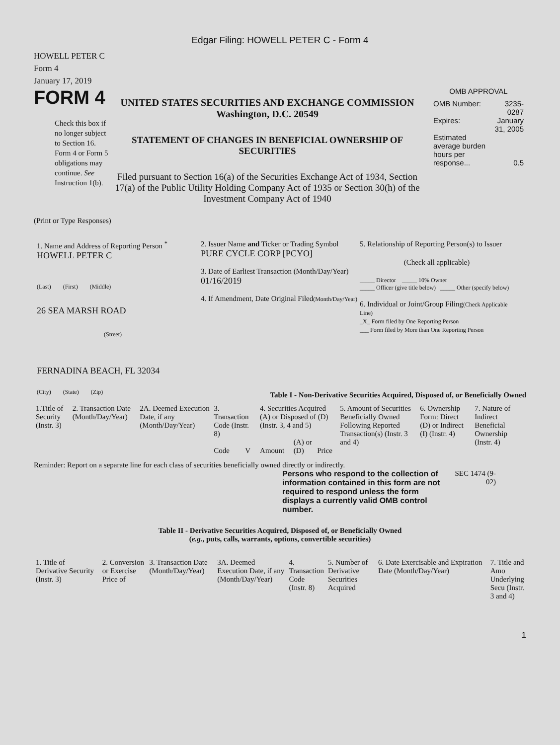Edgar Filing: HOWELL PETER C - Form 4
HOWELL PETER C
Form 4
January 17, 2019
FORM 4
Check this box if no longer subject to Section 16. Form 4 or Form 5 obligations may continue. See Instruction 1(b).
UNITED STATES SECURITIES AND EXCHANGE COMMISSION
Washington, D.C. 20549
STATEMENT OF CHANGES IN BENEFICIAL OWNERSHIP OF SECURITIES
Filed pursuant to Section 16(a) of the Securities Exchange Act of 1934, Section 17(a) of the Public Utility Holding Company Act of 1935 or Section 30(h) of the Investment Company Act of 1940
OMB APPROVAL
| OMB Number: | 3235-0287 |
| Expires: | January 31, 2005 |
| Estimated average burden hours per response... | 0.5 |
(Print or Type Responses)
1. Name and Address of Reporting Person <sup>*</sup>
HOWELL PETER C
(Last) (First) (Middle)
26 SEA MARSH ROAD
(Street)
FERNADINA BEACH, FL 32034
(City) (State) (Zip)
2. Issuer Name and Ticker or Trading Symbol
PURE CYCLE CORP [PCYO]
3. Date of Earliest Transaction (Month/Day/Year)
01/16/2019
4. If Amendment, Date Original Filed(Month/Day/Year)
5. Relationship of Reporting Person(s) to Issuer
(Check all applicable)
_____ Director _____ 10% Owner
_____ Officer (give title below) _____ Other (specify below)
6. Individual or Joint/Group Filing(Check Applicable Line)
_X_ Form filed by One Reporting Person
___ Form filed by More than One Reporting Person
Table I - Non-Derivative Securities Acquired, Disposed of, or Beneficially Owned
| 1.Title of Security (Instr. 3) | 2. Transaction Date (Month/Day/Year) | 2A. Deemed Execution Date, if any (Month/Day/Year) | 3. Transaction Code (Instr. 8) | | 4. Securities Acquired (A) or Disposed of (D) (Instr. 3, 4 and 5) | | | 5. Amount of Securities Beneficially Owned Following Reported Transaction(s) (Instr. 3 and 4) | 6. Ownership Form: Direct (D) or Indirect (I) (Instr. 4) | 7. Nature of Indirect Beneficial Ownership (Instr. 4) |
| --- | --- | --- | --- | --- | --- | --- | --- | --- | --- | --- |
| | | | Code | V | Amount | (A) or (D) | Price | | | |
Reminder: Report on a separate line for each class of securities beneficially owned directly or indirectly.
Persons who respond to the collection of information contained in this form are not required to respond unless the form displays a currently valid OMB control number.
SEC 1474 (9-02)
Table II - Derivative Securities Acquired, Disposed of, or Beneficially Owned
(e.g., puts, calls, warrants, options, convertible securities)
| 1. Title of Derivative Security (Instr. 3) | 2. Conversion or Exercise Price of | 3. Transaction Date (Month/Day/Year) | 3A. Deemed Execution Date, if any (Month/Day/Year) | 4. Transaction Code (Instr. 8) | 5. Number of Derivative Securities Acquired | 6. Date Exercisable and Expiration Date (Month/Day/Year) | 7. Title and Amo Underlying Secu (Instr. 3 and 4) |
| --- | --- | --- | --- | --- | --- | --- | --- |
1